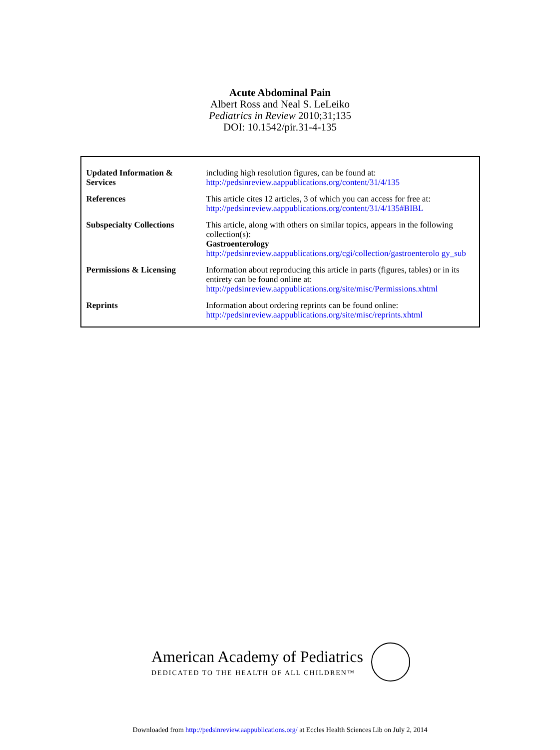Acute Abdominal Pain
Albert Ross and Neal S. LeLeiko
Pediatrics in Review 2010;31;135
DOI: 10.1542/pir.31-4-135
| Updated Information & Services | including high resolution figures, can be found at: http://pedsinreview.aappublications.org/content/31/4/135 |
| References | This article cites 12 articles, 3 of which you can access for free at: http://pedsinreview.aappublications.org/content/31/4/135#BIBL |
| Subspecialty Collections | This article, along with others on similar topics, appears in the following collection(s): Gastroenterology http://pedsinreview.aappublications.org/cgi/collection/gastroenterolo gy_sub |
| Permissions & Licensing | Information about reproducing this article in parts (figures, tables) or in its entirety can be found online at: http://pedsinreview.aappublications.org/site/misc/Permissions.xhtml |
| Reprints | Information about ordering reprints can be found online: http://pedsinreview.aappublications.org/site/misc/reprints.xhtml |
American Academy of Pediatrics
DEDICATED TO THE HEALTH OF ALL CHILDREN™
Downloaded from http://pedsinreview.aappublications.org/ at Eccles Health Sciences Lib on July 2, 2014